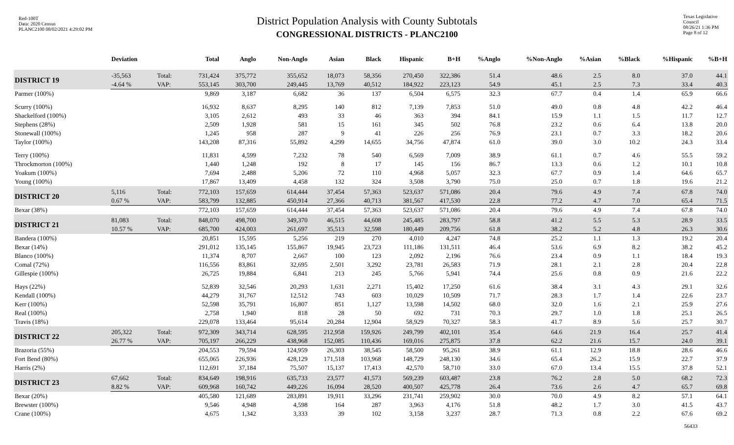Red-100T
Data: 2020 Census
PLANC2100 08/02/2021 4:29:02 PM
Texas Legislative Council
08/26/21 1:36 PM
Page 8 of 12
District Population Analysis with County Subtotals
CONGRESSIONAL DISTRICTS - PLANC2100
| | Deviation | | Total | Anglo | Non-Anglo | Asian | Black | Hispanic | B+H | %Anglo | %Non-Anglo | %Asian | %Black | %Hispanic | %B+H |
| --- | --- | --- | --- | --- | --- | --- | --- | --- | --- | --- | --- | --- | --- | --- | --- |
| DISTRICT 19 | -35,563 | Total: | 731,424 | 375,772 | 355,652 | 18,073 | 58,356 | 270,450 | 322,386 | 51.4 | 48.6 | 2.5 | 8.0 | 37.0 | 44.1 |
| | -4.64 % | VAP: | 553,145 | 303,700 | 249,445 | 13,769 | 40,512 | 184,922 | 223,123 | 54.9 | 45.1 | 2.5 | 7.3 | 33.4 | 40.3 |
| Parmer (100%) | | | 9,869 | 3,187 | 6,682 | 36 | 137 | 6,504 | 6,575 | 32.3 | 67.7 | 0.4 | 1.4 | 65.9 | 66.6 |
| Scurry (100%) | | | 16,932 | 8,637 | 8,295 | 140 | 812 | 7,139 | 7,853 | 51.0 | 49.0 | 0.8 | 4.8 | 42.2 | 46.4 |
| Shackelford (100%) | | | 3,105 | 2,612 | 493 | 33 | 46 | 363 | 394 | 84.1 | 15.9 | 1.1 | 1.5 | 11.7 | 12.7 |
| Stephens (28%) | | | 2,509 | 1,928 | 581 | 15 | 161 | 345 | 502 | 76.8 | 23.2 | 0.6 | 6.4 | 13.8 | 20.0 |
| Stonewall (100%) | | | 1,245 | 958 | 287 | 9 | 41 | 226 | 256 | 76.9 | 23.1 | 0.7 | 3.3 | 18.2 | 20.6 |
| Taylor (100%) | | | 143,208 | 87,316 | 55,892 | 4,299 | 14,655 | 34,756 | 47,874 | 61.0 | 39.0 | 3.0 | 10.2 | 24.3 | 33.4 |
| Terry (100%) | | | 11,831 | 4,599 | 7,232 | 78 | 540 | 6,569 | 7,009 | 38.9 | 61.1 | 0.7 | 4.6 | 55.5 | 59.2 |
| Throckmorton (100%) | | | 1,440 | 1,248 | 192 | 8 | 17 | 145 | 156 | 86.7 | 13.3 | 0.6 | 1.2 | 10.1 | 10.8 |
| Yoakum (100%) | | | 7,694 | 2,488 | 5,206 | 72 | 110 | 4,968 | 5,057 | 32.3 | 67.7 | 0.9 | 1.4 | 64.6 | 65.7 |
| Young (100%) | | | 17,867 | 13,409 | 4,458 | 132 | 324 | 3,508 | 3,790 | 75.0 | 25.0 | 0.7 | 1.8 | 19.6 | 21.2 |
| DISTRICT 20 | 5,116 | Total: | 772,103 | 157,659 | 614,444 | 37,454 | 57,363 | 523,637 | 571,086 | 20.4 | 79.6 | 4.9 | 7.4 | 67.8 | 74.0 |
| | 0.67 % | VAP: | 583,799 | 132,885 | 450,914 | 27,366 | 40,713 | 381,567 | 417,530 | 22.8 | 77.2 | 4.7 | 7.0 | 65.4 | 71.5 |
| Bexar (38%) | | | 772,103 | 157,659 | 614,444 | 37,454 | 57,363 | 523,637 | 571,086 | 20.4 | 79.6 | 4.9 | 7.4 | 67.8 | 74.0 |
| DISTRICT 21 | 81,083 | Total: | 848,070 | 498,700 | 349,370 | 46,515 | 44,608 | 245,485 | 283,797 | 58.8 | 41.2 | 5.5 | 5.3 | 28.9 | 33.5 |
| | 10.57 % | VAP: | 685,700 | 424,003 | 261,697 | 35,513 | 32,598 | 180,449 | 209,756 | 61.8 | 38.2 | 5.2 | 4.8 | 26.3 | 30.6 |
| Bandera (100%) | | | 20,851 | 15,595 | 5,256 | 219 | 270 | 4,010 | 4,247 | 74.8 | 25.2 | 1.1 | 1.3 | 19.2 | 20.4 |
| Bexar (14%) | | | 291,012 | 135,145 | 155,867 | 19,945 | 23,723 | 111,186 | 131,511 | 46.4 | 53.6 | 6.9 | 8.2 | 38.2 | 45.2 |
| Blanco (100%) | | | 11,374 | 8,707 | 2,667 | 100 | 123 | 2,092 | 2,196 | 76.6 | 23.4 | 0.9 | 1.1 | 18.4 | 19.3 |
| Comal (72%) | | | 116,556 | 83,861 | 32,695 | 2,501 | 3,292 | 23,781 | 26,583 | 71.9 | 28.1 | 2.1 | 2.8 | 20.4 | 22.8 |
| Gillespie (100%) | | | 26,725 | 19,884 | 6,841 | 213 | 245 | 5,766 | 5,941 | 74.4 | 25.6 | 0.8 | 0.9 | 21.6 | 22.2 |
| Hays (22%) | | | 52,839 | 32,546 | 20,293 | 1,631 | 2,271 | 15,402 | 17,250 | 61.6 | 38.4 | 3.1 | 4.3 | 29.1 | 32.6 |
| Kendall (100%) | | | 44,279 | 31,767 | 12,512 | 743 | 603 | 10,029 | 10,509 | 71.7 | 28.3 | 1.7 | 1.4 | 22.6 | 23.7 |
| Kerr (100%) | | | 52,598 | 35,791 | 16,807 | 851 | 1,127 | 13,598 | 14,502 | 68.0 | 32.0 | 1.6 | 2.1 | 25.9 | 27.6 |
| Real (100%) | | | 2,758 | 1,940 | 818 | 28 | 50 | 692 | 731 | 70.3 | 29.7 | 1.0 | 1.8 | 25.1 | 26.5 |
| Travis (18%) | | | 229,078 | 133,464 | 95,614 | 20,284 | 12,904 | 58,929 | 70,327 | 58.3 | 41.7 | 8.9 | 5.6 | 25.7 | 30.7 |
| DISTRICT 22 | 205,322 | Total: | 972,309 | 343,714 | 628,595 | 212,958 | 159,926 | 249,799 | 402,101 | 35.4 | 64.6 | 21.9 | 16.4 | 25.7 | 41.4 |
| | 26.77 % | VAP: | 705,197 | 266,229 | 438,968 | 152,085 | 110,436 | 169,016 | 275,875 | 37.8 | 62.2 | 21.6 | 15.7 | 24.0 | 39.1 |
| Brazoria (55%) | | | 204,553 | 79,594 | 124,959 | 26,303 | 38,545 | 58,500 | 95,261 | 38.9 | 61.1 | 12.9 | 18.8 | 28.6 | 46.6 |
| Fort Bend (80%) | | | 655,065 | 226,936 | 428,129 | 171,518 | 103,968 | 148,729 | 248,130 | 34.6 | 65.4 | 26.2 | 15.9 | 22.7 | 37.9 |
| Harris (2%) | | | 112,691 | 37,184 | 75,507 | 15,137 | 17,413 | 42,570 | 58,710 | 33.0 | 67.0 | 13.4 | 15.5 | 37.8 | 52.1 |
| DISTRICT 23 | 67,662 | Total: | 834,649 | 198,916 | 635,733 | 23,577 | 41,573 | 569,239 | 603,487 | 23.8 | 76.2 | 2.8 | 5.0 | 68.2 | 72.3 |
| | 8.82 % | VAP: | 609,968 | 160,742 | 449,226 | 16,094 | 28,520 | 400,507 | 425,778 | 26.4 | 73.6 | 2.6 | 4.7 | 65.7 | 69.8 |
| Bexar (20%) | | | 405,580 | 121,689 | 283,891 | 19,911 | 33,296 | 231,741 | 259,902 | 30.0 | 70.0 | 4.9 | 8.2 | 57.1 | 64.1 |
| Brewster (100%) | | | 9,546 | 4,948 | 4,598 | 164 | 287 | 3,963 | 4,176 | 51.8 | 48.2 | 1.7 | 3.0 | 41.5 | 43.7 |
| Crane (100%) | | | 4,675 | 1,342 | 3,333 | 39 | 102 | 3,158 | 3,237 | 28.7 | 71.3 | 0.8 | 2.2 | 67.6 | 69.2 |
56433